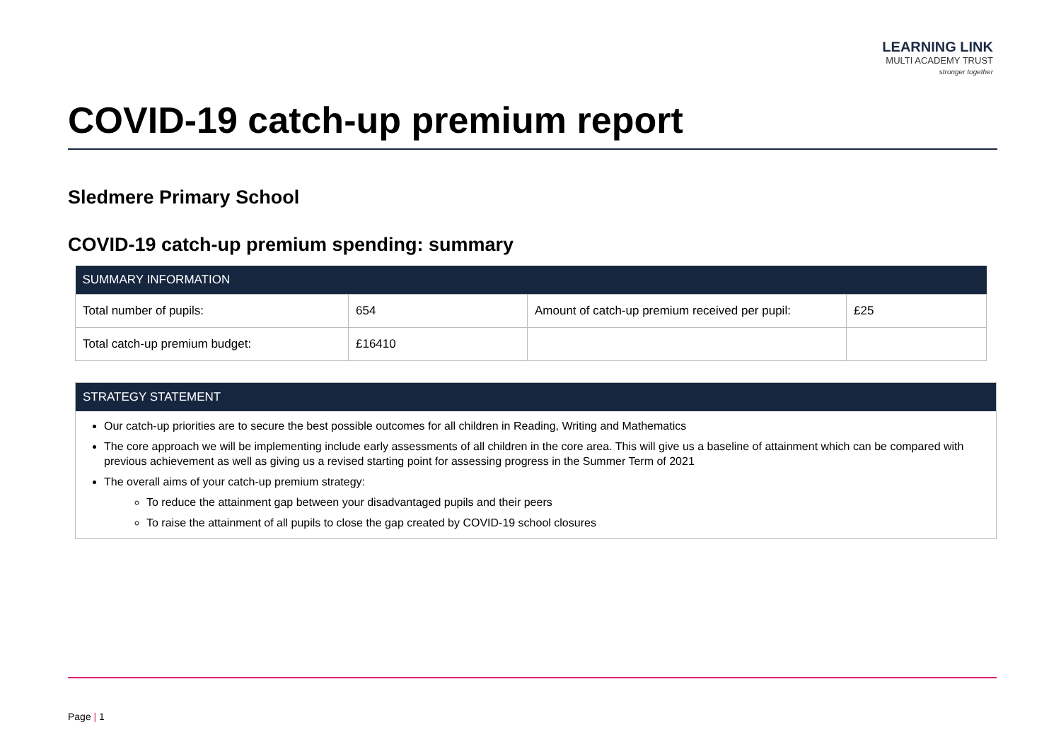LEARNING LINK
MULTI ACADEMY TRUST
stronger together
COVID-19 catch-up premium report
Sledmere Primary School
COVID-19 catch-up premium spending: summary
| SUMMARY INFORMATION | | | |
| --- | --- | --- | --- |
| Total number of pupils: | 654 | Amount of catch-up premium received per pupil: | £25 |
| Total catch-up premium budget: | £16410 | | |
STRATEGY STATEMENT
Our catch-up priorities are to secure the best possible outcomes for all children in Reading, Writing and Mathematics
The core approach we will be implementing include early assessments of all children in the core area. This will give us a baseline of attainment which can be compared with previous achievement as well as giving us a revised starting point for assessing progress in the Summer Term of 2021
The overall aims of your catch-up premium strategy:
To reduce the attainment gap between your disadvantaged pupils and their peers
To raise the attainment of all pupils to close the gap created by COVID-19 school closures
Page | 1